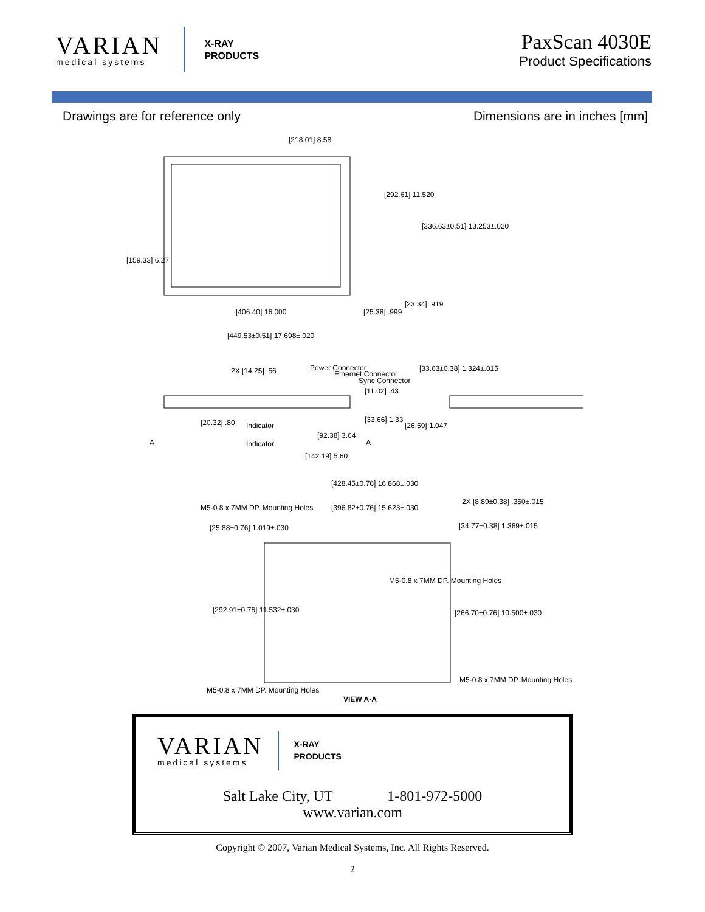VARIAN
medical systems
X-RAY
PRODUCTS
PaxScan 4030E
Product Specifications
Drawings are for reference only Dimensions are in inches [mm]
[218.01] 8.58
[292.61] 11.520
[336.63±0.51] 13.253±.020
[159.33] 6.27
[406.40] 16.000 [25.38] .999
[23.34] .919
[449.53±0.51] 17.698±.020
2X [14.25] .56 Power Connector
Ethernet Connector
Sync Connector
[33.63±0.38] 1.324±.015
[11.02] .43
[20.32] .80 Indicator
Indicator
[33.66] 1.33
[26.59] 1.047
[92.38] 3.64
A A
[142.19] 5.60
[428.45±0.76] 16.868±.030
[396.82±0.76] 15.623±.030
2X [8.89±0.38] .350±.015
M5-0.8 x 7MM DP. Mounting Holes
[25.88±0.76] 1.019±.030 [34.77±0.38] 1.369±.015
M5-0.8 x 7MM DP. Mounting Holes
[292.91±0.76] 11.532±.030 [266.70±0.76] 10.500±.030
M5-0.8 x 7MM DP. Mounting Holes
M5-0.8 x 7MM DP. Mounting Holes
VIEW A-A
VARIAN
medical systems
X-RAY
PRODUCTS
Salt Lake City, UT 1-801-972-5000
www.varian.com
Copyright © 2007, Varian Medical Systems, Inc. All Rights Reserved.
2